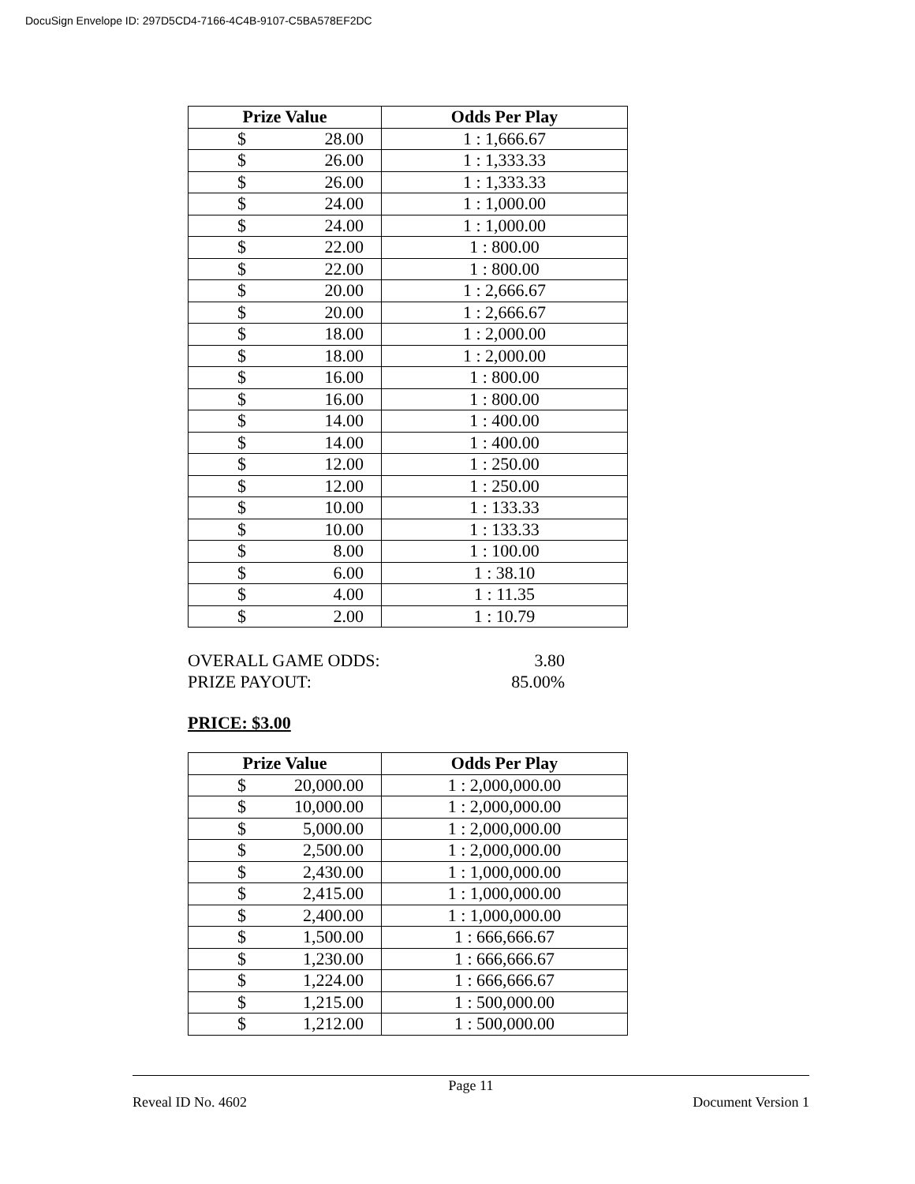DocuSign Envelope ID: 297D5CD4-7166-4C4B-9107-C5BA578EF2DC
| Prize Value | Odds Per Play |
| --- | --- |
| $ 28.00 | 1 : 1,666.67 |
| $ 26.00 | 1 : 1,333.33 |
| $ 26.00 | 1 : 1,333.33 |
| $ 24.00 | 1 : 1,000.00 |
| $ 24.00 | 1 : 1,000.00 |
| $ 22.00 | 1 : 800.00 |
| $ 22.00 | 1 : 800.00 |
| $ 20.00 | 1 : 2,666.67 |
| $ 20.00 | 1 : 2,666.67 |
| $ 18.00 | 1 : 2,000.00 |
| $ 18.00 | 1 : 2,000.00 |
| $ 16.00 | 1 : 800.00 |
| $ 16.00 | 1 : 800.00 |
| $ 14.00 | 1 : 400.00 |
| $ 14.00 | 1 : 400.00 |
| $ 12.00 | 1 : 250.00 |
| $ 12.00 | 1 : 250.00 |
| $ 10.00 | 1 : 133.33 |
| $ 10.00 | 1 : 133.33 |
| $ 8.00 | 1 : 100.00 |
| $ 6.00 | 1 : 38.10 |
| $ 4.00 | 1 : 11.35 |
| $ 2.00 | 1 : 10.79 |
OVERALL GAME ODDS: 3.80
PRIZE PAYOUT: 85.00%
PRICE: $3.00
| Prize Value | Odds Per Play |
| --- | --- |
| $ 20,000.00 | 1 : 2,000,000.00 |
| $ 10,000.00 | 1 : 2,000,000.00 |
| $ 5,000.00 | 1 : 2,000,000.00 |
| $ 2,500.00 | 1 : 2,000,000.00 |
| $ 2,430.00 | 1 : 1,000,000.00 |
| $ 2,415.00 | 1 : 1,000,000.00 |
| $ 2,400.00 | 1 : 1,000,000.00 |
| $ 1,500.00 | 1 : 666,666.67 |
| $ 1,230.00 | 1 : 666,666.67 |
| $ 1,224.00 | 1 : 666,666.67 |
| $ 1,215.00 | 1 : 500,000.00 |
| $ 1,212.00 | 1 : 500,000.00 |
Page 11
Reveal ID No. 4602 Document Version 1